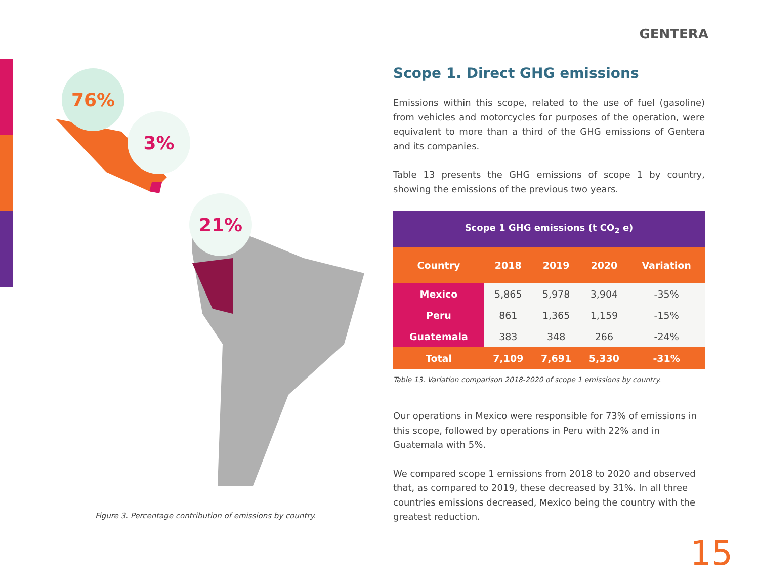GENTERA
76%
3%
21%
Figure 3. Percentage contribution of emissions by country.
Scope 1. Direct GHG emissions
Emissions within this scope, related to the use of fuel (gasoline) from vehicles and motorcycles for purposes of the operation, were equivalent to more than a third of the GHG emissions of Gentera and its companies.
Table 13 presents the GHG emissions of scope 1 by country, showing the emissions of the previous two years.
| Scope 1 GHG emissions (t CO<sub>2</sub> e) | | | | |
| --- | --- | --- | --- | --- |
| Country | 2018 | 2019 | 2020 | Variation |
| Mexico | 5,865 | 5,978 | 3,904 | -35% |
| Peru | 861 | 1,365 | 1,159 | -15% |
| Guatemala | 383 | 348 | 266 | -24% |
| Total | 7,109 | 7,691 | 5,330 | -31% |
Table 13. Variation comparison 2018-2020 of scope 1 emissions by country.
Our operations in Mexico were responsible for 73% of emissions in this scope, followed by operations in Peru with 22% and in Guatemala with 5%.
We compared scope 1 emissions from 2018 to 2020 and observed that, as compared to 2019, these decreased by 31%. In all three countries emissions decreased, Mexico being the country with the greatest reduction.
15